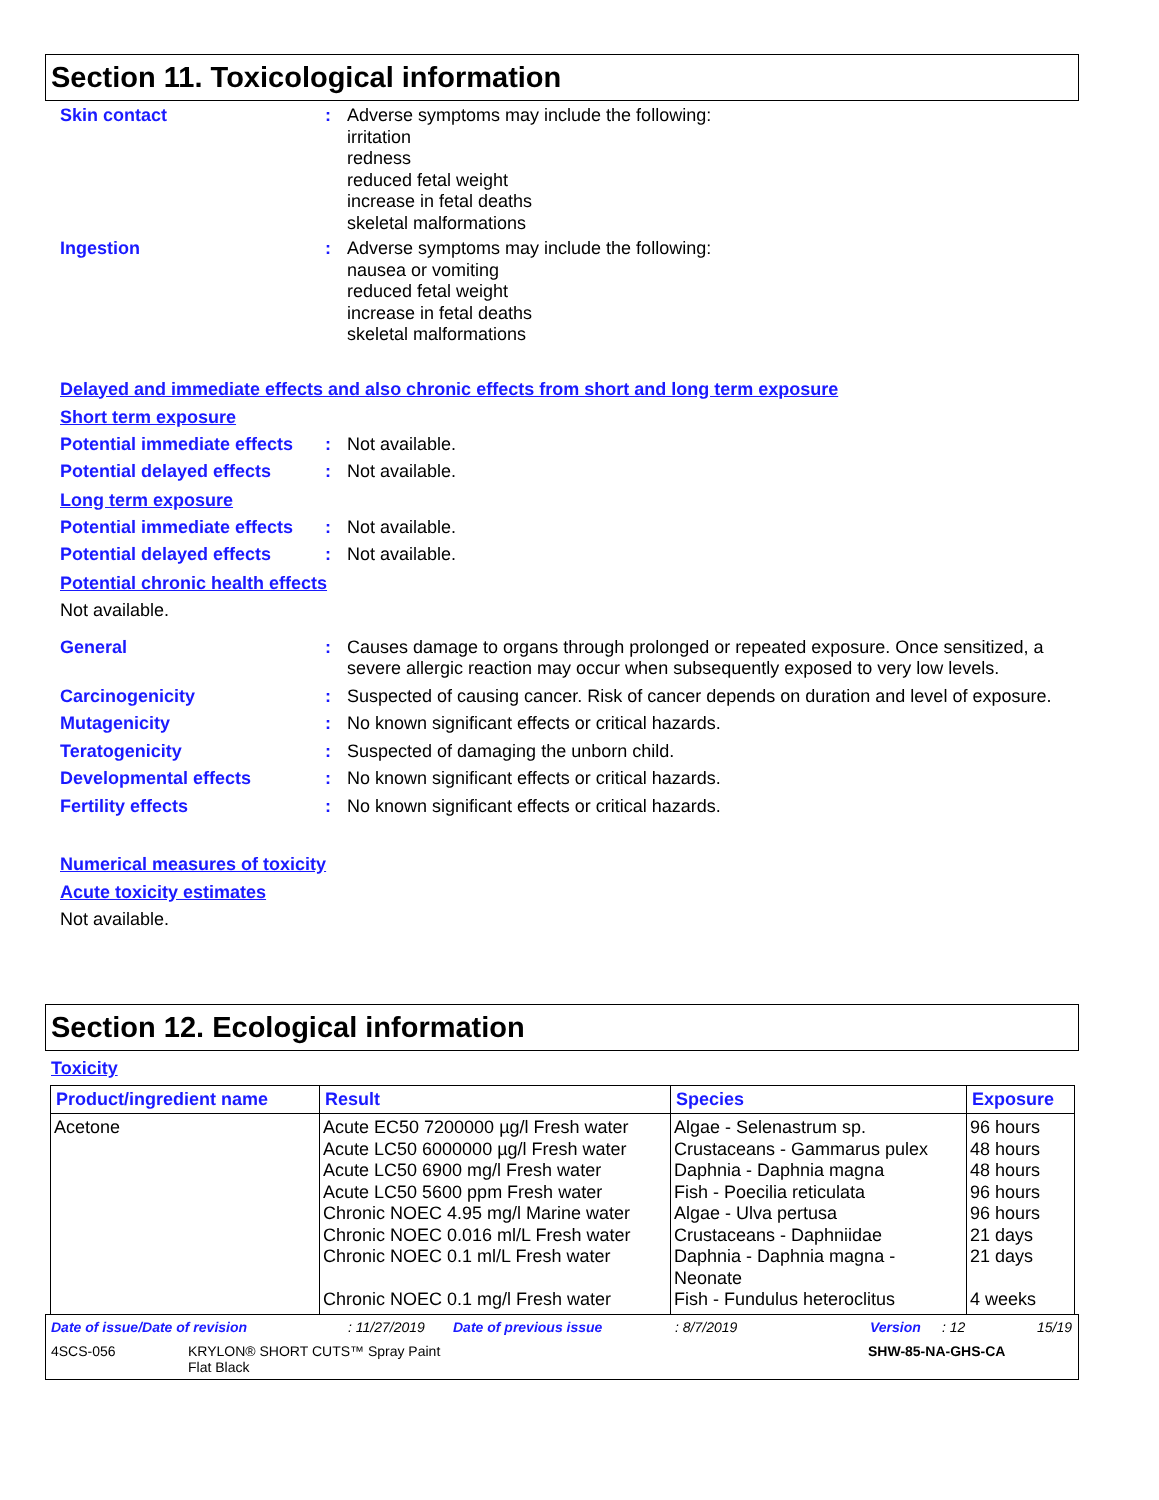Section 11. Toxicological information
Skin contact : Adverse symptoms may include the following:
irritation
redness
reduced fetal weight
increase in fetal deaths
skeletal malformations
Ingestion : Adverse symptoms may include the following:
nausea or vomiting
reduced fetal weight
increase in fetal deaths
skeletal malformations
Delayed and immediate effects and also chronic effects from short and long term exposure
Short term exposure
Potential immediate effects
: Not available.
Potential delayed effects
: Not available.
Long term exposure
Potential immediate effects
: Not available.
Potential delayed effects
: Not available.
Potential chronic health effects
Not available.
General : Causes damage to organs through prolonged or repeated exposure. Once sensitized, a severe allergic reaction may occur when subsequently exposed to very low levels.
Carcinogenicity : Suspected of causing cancer. Risk of cancer depends on duration and level of exposure.
Mutagenicity : No known significant effects or critical hazards.
Teratogenicity : Suspected of damaging the unborn child.
Developmental effects : No known significant effects or critical hazards.
Fertility effects : No known significant effects or critical hazards.
Numerical measures of toxicity
Acute toxicity estimates
Not available.
Section 12. Ecological information
Toxicity
| Product/ingredient name | Result | Species | Exposure |
| --- | --- | --- | --- |
| Acetone | Acute EC50 7200000 µg/l Fresh water Acute LC50 6000000 µg/l Fresh water Acute LC50 6900 mg/l Fresh water Acute LC50 5600 ppm Fresh water Chronic NOEC 4.95 mg/l Marine water Chronic NOEC 0.016 ml/L Fresh water Chronic NOEC 0.1 ml/L Fresh water Chronic NOEC 0.1 mg/l Fresh water | Algae - Selenastrum sp. Crustaceans - Gammarus pulex Daphnia - Daphnia magna Fish - Poecilia reticulata Algae - Ulva pertusa Crustaceans - Daphniidae Daphnia - Daphnia magna - Neonate Fish - Fundulus heteroclitus | 96 hours 48 hours 48 hours 96 hours 96 hours 21 days 21 days 4 weeks |
Date of issue/Date of revision: 11/27/2019 Date of previous issue: 8/7/2019 Version: 12 15/19
4SCS-056 KRYLON® SHORT CUTS™ Spray Paint
Flat Black SHW-85-NA-GHS-CA